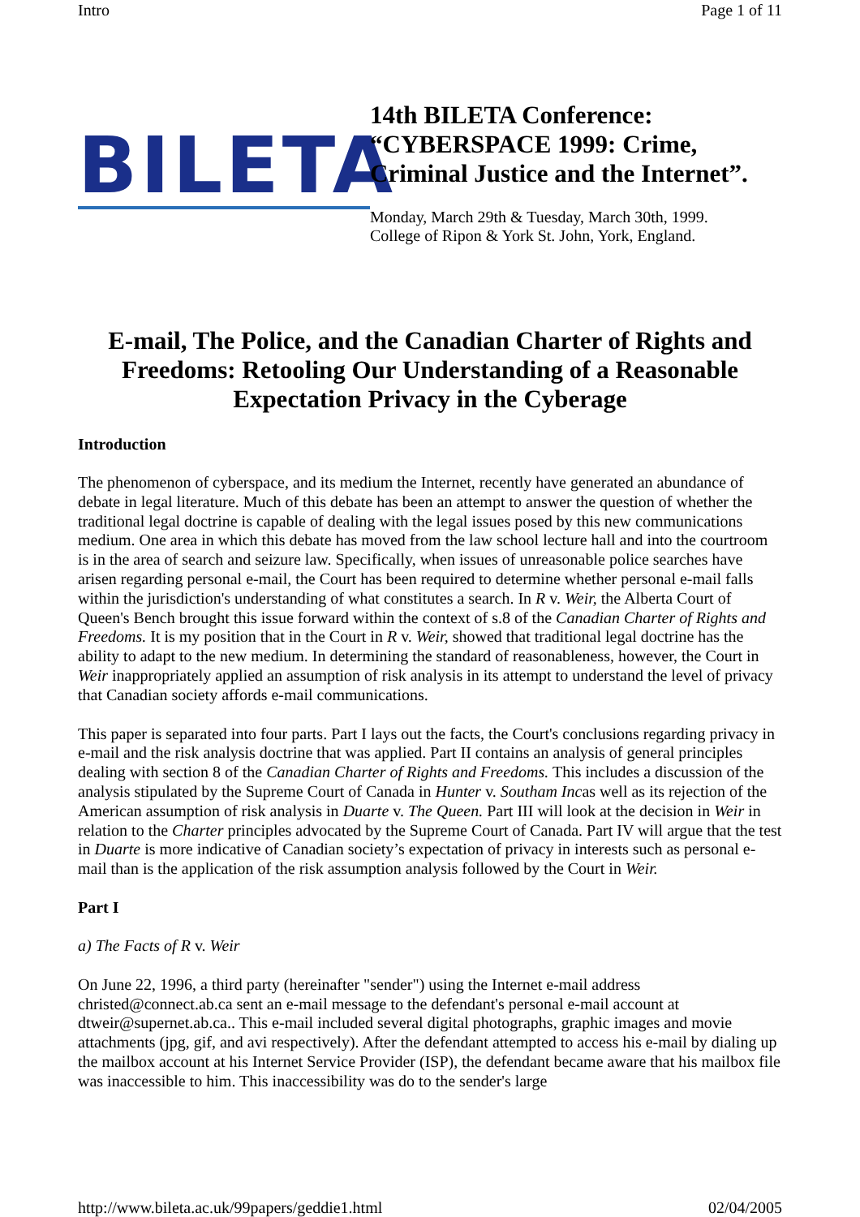Intro Page 1 of 11
BILETA
14th BILETA Conference:
“CYBERSPACE 1999: Crime,
Criminal Justice and the Internet”.
Monday, March 29th & Tuesday, March 30th, 1999.
College of Ripon & York St. John, York, England.
E-mail, The Police, and the Canadian Charter of Rights and Freedoms: Retooling Our Understanding of a Reasonable Expectation Privacy in the Cyberage
Introduction
The phenomenon of cyberspace, and its medium the Internet, recently have generated an abundance of debate in legal literature. Much of this debate has been an attempt to answer the question of whether the traditional legal doctrine is capable of dealing with the legal issues posed by this new communications medium. One area in which this debate has moved from the law school lecture hall and into the courtroom is in the area of search and seizure law. Specifically, when issues of unreasonable police searches have arisen regarding personal e-mail, the Court has been required to determine whether personal e-mail falls within the jurisdiction's understanding of what constitutes a search. In R v. Weir, the Alberta Court of Queen's Bench brought this issue forward within the context of s.8 of the Canadian Charter of Rights and Freedoms. It is my position that in the Court in R v. Weir, showed that traditional legal doctrine has the ability to adapt to the new medium. In determining the standard of reasonableness, however, the Court in Weir inappropriately applied an assumption of risk analysis in its attempt to understand the level of privacy that Canadian society affords e-mail communications.
This paper is separated into four parts. Part I lays out the facts, the Court's conclusions regarding privacy in e-mail and the risk analysis doctrine that was applied. Part II contains an analysis of general principles dealing with section 8 of the Canadian Charter of Rights and Freedoms. This includes a discussion of the analysis stipulated by the Supreme Court of Canada in Hunter v. Southam Incas well as its rejection of the American assumption of risk analysis in Duarte v. The Queen. Part III will look at the decision in Weir in relation to the Charter principles advocated by the Supreme Court of Canada. Part IV will argue that the test in Duarte is more indicative of Canadian society’s expectation of privacy in interests such as personal e-mail than is the application of the risk assumption analysis followed by the Court in Weir.
Part I
a) The Facts of R v. Weir
On June 22, 1996, a third party (hereinafter "sender") using the Internet e-mail address christed@connect.ab.ca sent an e-mail message to the defendant's personal e-mail account at dtweir@supernet.ab.ca.. This e-mail included several digital photographs, graphic images and movie attachments (jpg, gif, and avi respectively). After the defendant attempted to access his e-mail by dialing up the mailbox account at his Internet Service Provider (ISP), the defendant became aware that his mailbox file was inaccessible to him. This inaccessibility was do to the sender's large
http://www.bileta.ac.uk/99papers/geddie1.html 02/04/2005